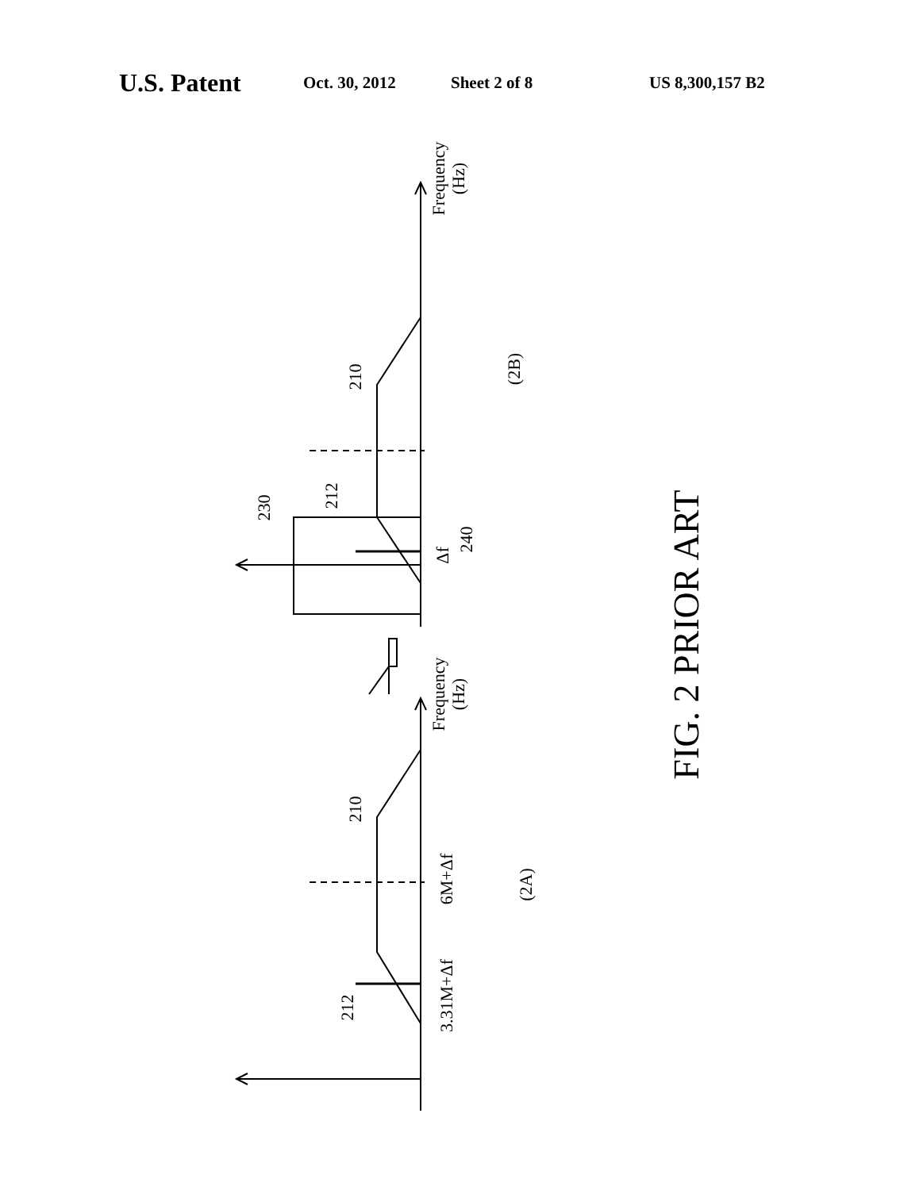U.S. Patent
Oct. 30, 2012 Sheet 2 of 8 US 8,300,157 B2
Frequency
(Hz)
Frequency
(Hz)
(2B)
(2A)
210
210
212
212
230
240
Δf
6M+Δf
3.31M+Δf
FIG. 2 PRIOR ART